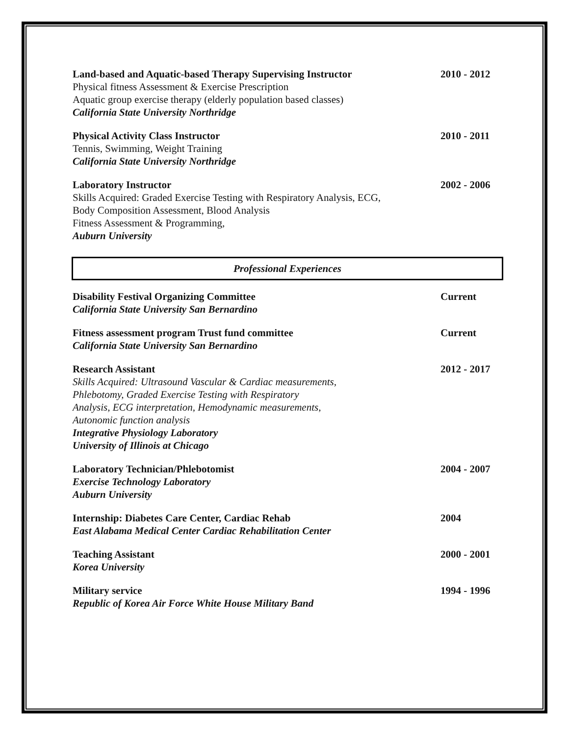Land-based and Aquatic-based Therapy Supervising Instructor
Physical fitness Assessment & Exercise Prescription
Aquatic group exercise therapy (elderly population based classes)
California State University Northridge
2010 - 2012
Physical Activity Class Instructor
Tennis, Swimming, Weight Training
California State University Northridge
2010 - 2011
Laboratory Instructor
Skills Acquired: Graded Exercise Testing with Respiratory Analysis, ECG,
Body Composition Assessment, Blood Analysis
Fitness Assessment & Programming,
Auburn University
2002 - 2006
Professional Experiences
Disability Festival Organizing Committee
California State University San Bernardino
Current
Fitness assessment program Trust fund committee
California State University San Bernardino
Current
Research Assistant
Skills Acquired: Ultrasound Vascular & Cardiac measurements,
Phlebotomy, Graded Exercise Testing with Respiratory
Analysis, ECG interpretation, Hemodynamic measurements,
Autonomic function analysis
Integrative Physiology Laboratory
University of Illinois at Chicago
2012 - 2017
Laboratory Technician/Phlebotomist
Exercise Technology Laboratory
Auburn University
2004 - 2007
Internship: Diabetes Care Center, Cardiac Rehab
East Alabama Medical Center Cardiac Rehabilitation Center
2004
Teaching Assistant
Korea University
2000 - 2001
Military service
Republic of Korea Air Force White House Military Band
1994 - 1996